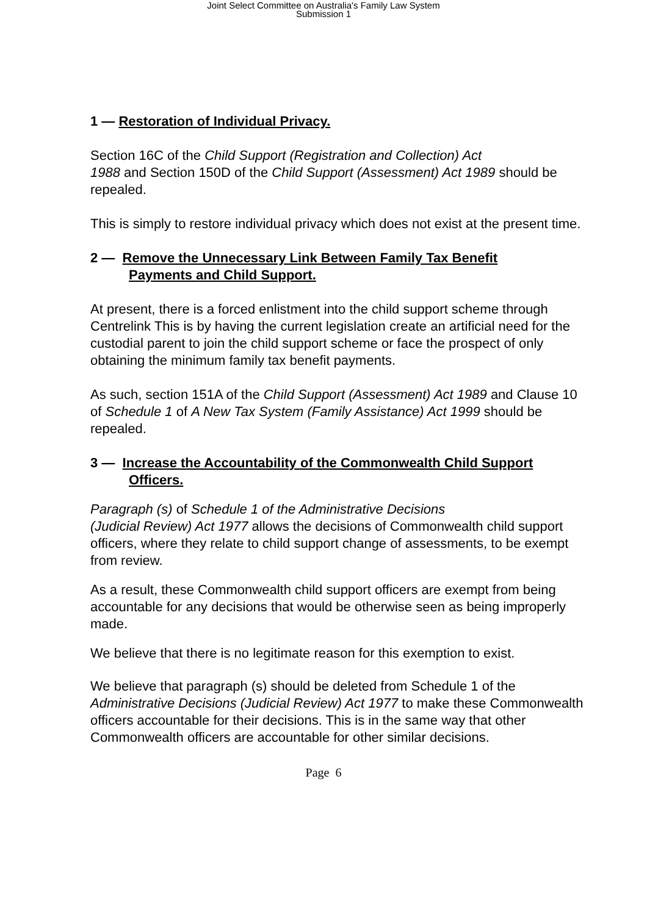Joint Select Committee on Australia's Family Law System
Submission 1
1 — Restoration of Individual Privacy.
Section 16C of the Child Support (Registration and Collection) Act
1988 and Section 150D of the Child Support (Assessment) Act 1989 should be repealed.
This is simply to restore individual privacy which does not exist at the present time.
2 — Remove the Unnecessary Link Between Family Tax Benefit
Payments and Child Support.
At present, there is a forced enlistment into the child support scheme through Centrelink This is by having the current legislation create an artificial need for the custodial parent to join the child support scheme or face the prospect of only obtaining the minimum family tax benefit payments.
As such, section 151A of the Child Support (Assessment) Act 1989 and Clause 10 of Schedule 1 of A New Tax System (Family Assistance) Act 1999 should be repealed.
3 — Increase the Accountability of the Commonwealth Child Support
Officers.
Paragraph (s) of Schedule 1 of the Administrative Decisions
(Judicial Review) Act 1977 allows the decisions of Commonwealth child support officers, where they relate to child support change of assessments, to be exempt from review.
As a result, these Commonwealth child support officers are exempt from being accountable for any decisions that would be otherwise seen as being improperly made.
We believe that there is no legitimate reason for this exemption to exist.
We believe that paragraph (s) should be deleted from Schedule 1 of the Administrative Decisions (Judicial Review) Act 1977 to make these Commonwealth officers accountable for their decisions. This is in the same way that other Commonwealth officers are accountable for other similar decisions.
Page 6